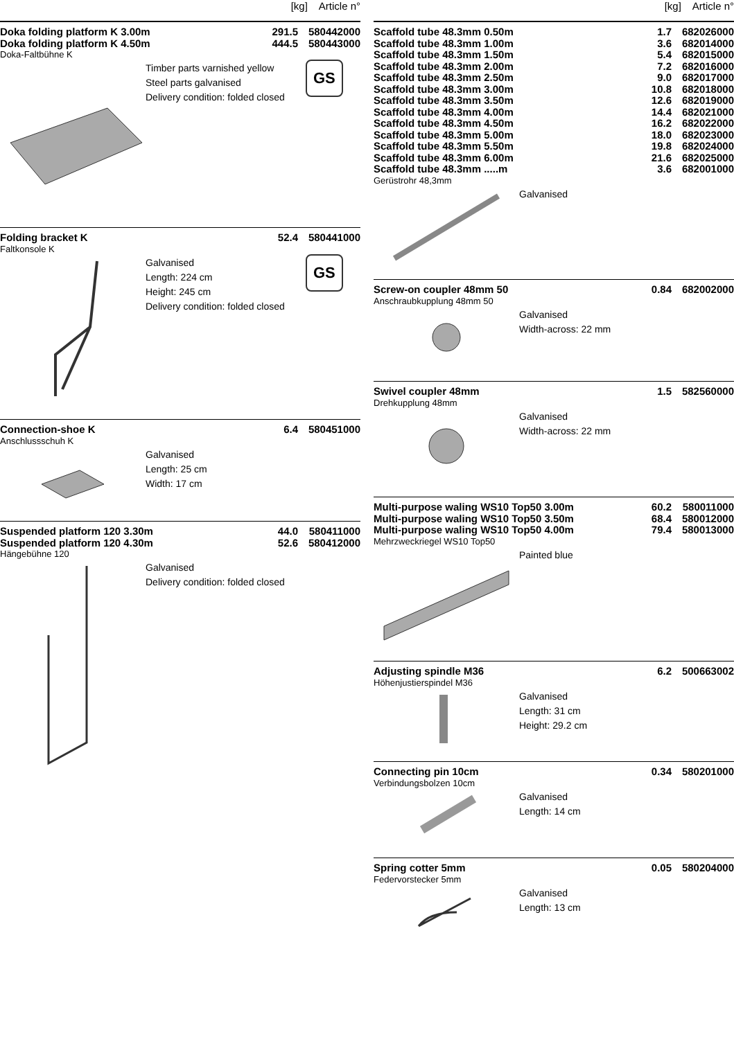[kg] Article n°
| Doka folding platform K 3.00m | 291.5 | 580442000 |
| Doka folding platform K 4.50m | 444.5 | 580443000 |
Doka-Faltbühne K
Timber parts varnished yellow
Steel parts galvanised
Delivery condition: folded closed
GS
| Folding bracket K | 52.4 | 580441000 |
Faltkonsole K
Galvanised
Length: 224 cm
Height: 245 cm
Delivery condition: folded closed
GS
| Connection-shoe K | 6.4 | 580451000 |
Anschlussschuh K
Galvanised
Length: 25 cm
Width: 17 cm
| Suspended platform 120 3.30m | 44.0 | 580411000 |
| Suspended platform 120 4.30m | 52.6 | 580412000 |
Hängebühne 120
Galvanised
Delivery condition: folded closed
[kg] Article n°
| Scaffold tube 48.3mm 0.50m | 1.7 | 682026000 |
| Scaffold tube 48.3mm 1.00m | 3.6 | 682014000 |
| Scaffold tube 48.3mm 1.50m | 5.4 | 682015000 |
| Scaffold tube 48.3mm 2.00m | 7.2 | 682016000 |
| Scaffold tube 48.3mm 2.50m | 9.0 | 682017000 |
| Scaffold tube 48.3mm 3.00m | 10.8 | 682018000 |
| Scaffold tube 48.3mm 3.50m | 12.6 | 682019000 |
| Scaffold tube 48.3mm 4.00m | 14.4 | 682021000 |
| Scaffold tube 48.3mm 4.50m | 16.2 | 682022000 |
| Scaffold tube 48.3mm 5.00m | 18.0 | 682023000 |
| Scaffold tube 48.3mm 5.50m | 19.8 | 682024000 |
| Scaffold tube 48.3mm 6.00m | 21.6 | 682025000 |
| Scaffold tube 48.3mm .....m | 3.6 | 682001000 |
Gerüstrohr 48,3mm
Galvanised
| Screw-on coupler 48mm 50 | 0.84 | 682002000 |
Anschraubkupplung 48mm 50
Galvanised
Width-across: 22 mm
| Swivel coupler 48mm | 1.5 | 582560000 |
Drehkupplung 48mm
Galvanised
Width-across: 22 mm
| Multi-purpose waling WS10 Top50 3.00m | 60.2 | 580011000 |
| Multi-purpose waling WS10 Top50 3.50m | 68.4 | 580012000 |
| Multi-purpose waling WS10 Top50 4.00m | 79.4 | 580013000 |
Mehrzweckriegel WS10 Top50
Painted blue
| Adjusting spindle M36 | 6.2 | 500663002 |
Höhenjustierspindel M36
Galvanised
Length: 31 cm
Height: 29.2 cm
| Connecting pin 10cm | 0.34 | 580201000 |
Verbindungsbolzen 10cm
Galvanised
Length: 14 cm
| Spring cotter 5mm | 0.05 | 580204000 |
Federvorstecker 5mm
Galvanised
Length: 13 cm